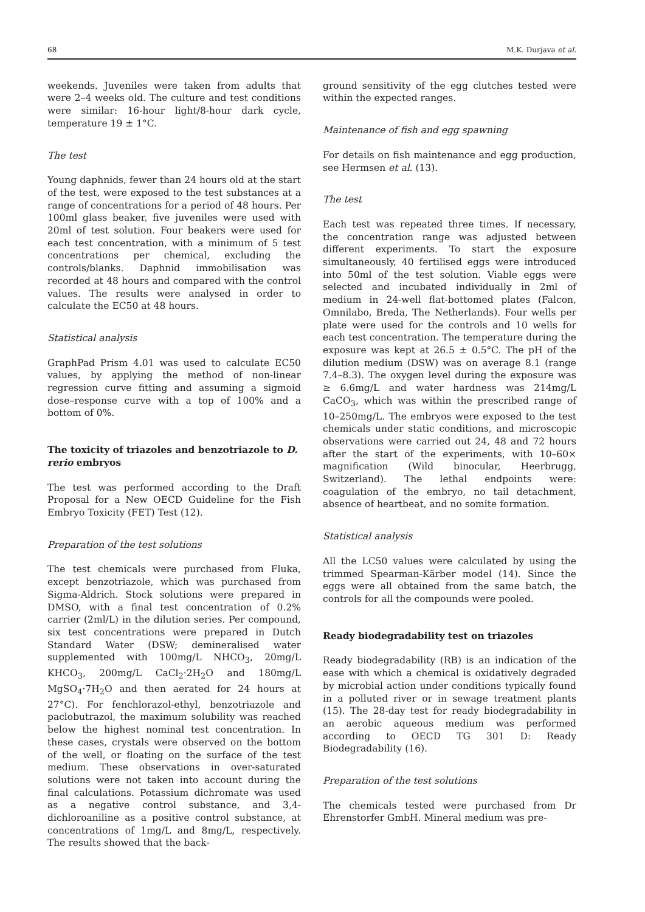68 M.K. Durjava et al.
weekends. Juveniles were taken from adults that were 2–4 weeks old. The culture and test conditions were similar: 16-hour light/8-hour dark cycle, temperature 19 ± 1°C.
The test
Young daphnids, fewer than 24 hours old at the start of the test, were exposed to the test substances at a range of concentrations for a period of 48 hours. Per 100ml glass beaker, five juveniles were used with 20ml of test solution. Four beakers were used for each test concentration, with a minimum of 5 test concentrations per chemical, excluding the controls/blanks. Daphnid immobilisation was recorded at 48 hours and compared with the control values. The results were analysed in order to calculate the EC50 at 48 hours.
Statistical analysis
GraphPad Prism 4.01 was used to calculate EC50 values, by applying the method of non-linear regression curve fitting and assuming a sigmoid dose–response curve with a top of 100% and a bottom of 0%.
The toxicity of triazoles and benzotriazole to D. rerio embryos
The test was performed according to the Draft Proposal for a New OECD Guideline for the Fish Embryo Toxicity (FET) Test (12).
Preparation of the test solutions
The test chemicals were purchased from Fluka, except benzotriazole, which was purchased from Sigma-Aldrich. Stock solutions were prepared in DMSO, with a final test concentration of 0.2% carrier (2ml/L) in the dilution series. Per compound, six test concentrations were prepared in Dutch Standard Water (DSW; demineralised water supplemented with 100mg/L NHCO<sub>3</sub>, 20mg/L KHCO<sub>3</sub>, 200mg/L CaCl<sub>2</sub>·2H<sub>2</sub>O and 180mg/L MgSO<sub>4</sub>·7H<sub>2</sub>O and then aerated for 24 hours at 27°C). For fenchlorazol-ethyl, benzotriazole and paclobutrazol, the maximum solubility was reached below the highest nominal test concentration. In these cases, crystals were observed on the bottom of the well, or floating on the surface of the test medium. These observations in over-saturated solutions were not taken into account during the final calculations. Potassium dichromate was used as a negative control substance, and 3,4-dichloroaniline as a positive control substance, at concentrations of 1mg/L and 8mg/L, respectively. The results showed that the back-
ground sensitivity of the egg clutches tested were within the expected ranges.
Maintenance of fish and egg spawning
For details on fish maintenance and egg production, see Hermsen et al. (13).
The test
Each test was repeated three times. If necessary, the concentration range was adjusted between different experiments. To start the exposure simultaneously, 40 fertilised eggs were introduced into 50ml of the test solution. Viable eggs were selected and incubated individually in 2ml of medium in 24-well flat-bottomed plates (Falcon, Omnilabo, Breda, The Netherlands). Four wells per plate were used for the controls and 10 wells for each test concentration. The temperature during the exposure was kept at 26.5 ± 0.5°C. The pH of the dilution medium (DSW) was on average 8.1 (range 7.4–8.3). The oxygen level during the exposure was ≥ 6.6mg/L and water hardness was 214mg/L CaCO<sub>3</sub>, which was within the prescribed range of 10–250mg/L. The embryos were exposed to the test chemicals under static conditions, and microscopic observations were carried out 24, 48 and 72 hours after the start of the experiments, with 10–60× magnification (Wild binocular, Heerbrugg, Switzerland). The lethal endpoints were: coagulation of the embryo, no tail detachment, absence of heartbeat, and no somite formation.
Statistical analysis
All the LC50 values were calculated by using the trimmed Spearman-Kärber model (14). Since the eggs were all obtained from the same batch, the controls for all the compounds were pooled.
Ready biodegradability test on triazoles
Ready biodegradability (RB) is an indication of the ease with which a chemical is oxidatively degraded by microbial action under conditions typically found in a polluted river or in sewage treatment plants (15). The 28-day test for ready biodegradability in an aerobic aqueous medium was performed according to OECD TG 301 D: Ready Biodegradability (16).
Preparation of the test solutions
The chemicals tested were purchased from Dr Ehrenstorfer GmbH. Mineral medium was pre-